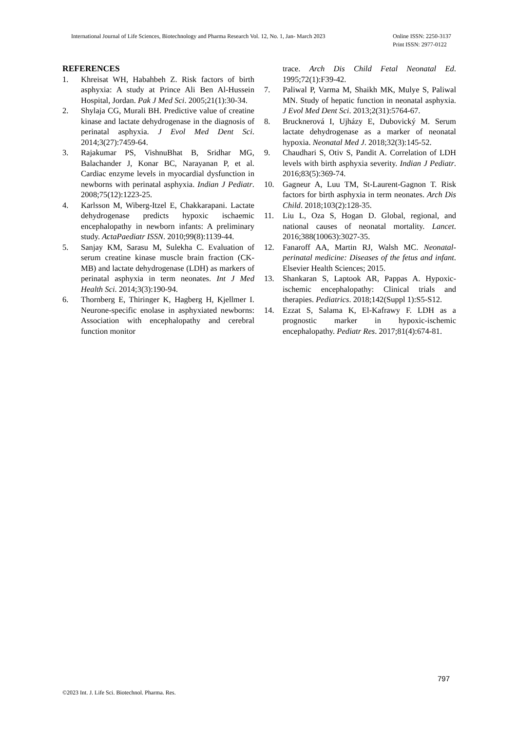International Journal of Life Sciences, Biotechnology and Pharma Research Vol. 12, No. 1, Jan- March 2023
Online ISSN: 2250-3137
Print ISSN: 2977-0122
REFERENCES
1. Khreisat WH, Habahbeh Z. Risk factors of birth asphyxia: A study at Prince Ali Ben Al-Hussein Hospital, Jordan. Pak J Med Sci. 2005;21(1):30-34.
2. Shylaja CG, Murali BH. Predictive value of creatine kinase and lactate dehydrogenase in the diagnosis of perinatal asphyxia. J Evol Med Dent Sci. 2014;3(27):7459-64.
3. Rajakumar PS, VishnuBhat B, Sridhar MG, Balachander J, Konar BC, Narayanan P, et al. Cardiac enzyme levels in myocardial dysfunction in newborns with perinatal asphyxia. Indian J Pediatr. 2008;75(12):1223-25.
4. Karlsson M, Wiberg-Itzel E, Chakkarapani. Lactate dehydrogenase predicts hypoxic ischaemic encephalopathy in newborn infants: A preliminary study. ActaPaediatr ISSN. 2010;99(8):1139-44.
5. Sanjay KM, Sarasu M, Sulekha C. Evaluation of serum creatine kinase muscle brain fraction (CK-MB) and lactate dehydrogenase (LDH) as markers of perinatal asphyxia in term neonates. Int J Med Health Sci. 2014;3(3):190-94.
6. Thornberg E, Thiringer K, Hagberg H, Kjellmer I. Neurone-specific enolase in asphyxiated newborns: Association with encephalopathy and cerebral function monitor
trace. Arch Dis Child Fetal Neonatal Ed. 1995;72(1):F39-42.
7. Paliwal P, Varma M, Shaikh MK, Mulye S, Paliwal MN. Study of hepatic function in neonatal asphyxia. J Evol Med Dent Sci. 2013;2(31):5764-67.
8. Brucknerová I, Ujházy E, Dubovický M. Serum lactate dehydrogenase as a marker of neonatal hypoxia. Neonatal Med J. 2018;32(3):145-52.
9. Chaudhari S, Otiv S, Pandit A. Correlation of LDH levels with birth asphyxia severity. Indian J Pediatr. 2016;83(5):369-74.
10. Gagneur A, Luu TM, St-Laurent-Gagnon T. Risk factors for birth asphyxia in term neonates. Arch Dis Child. 2018;103(2):128-35.
11. Liu L, Oza S, Hogan D. Global, regional, and national causes of neonatal mortality. Lancet. 2016;388(10063):3027-35.
12. Fanaroff AA, Martin RJ, Walsh MC. Neonatal-perinatal medicine: Diseases of the fetus and infant. Elsevier Health Sciences; 2015.
13. Shankaran S, Laptook AR, Pappas A. Hypoxic-ischemic encephalopathy: Clinical trials and therapies. Pediatrics. 2018;142(Suppl 1):S5-S12.
14. Ezzat S, Salama K, El-Kafrawy F. LDH as a prognostic marker in hypoxic-ischemic encephalopathy. Pediatr Res. 2017;81(4):674-81.
797
©2023 Int. J. Life Sci. Biotechnol. Pharma. Res.